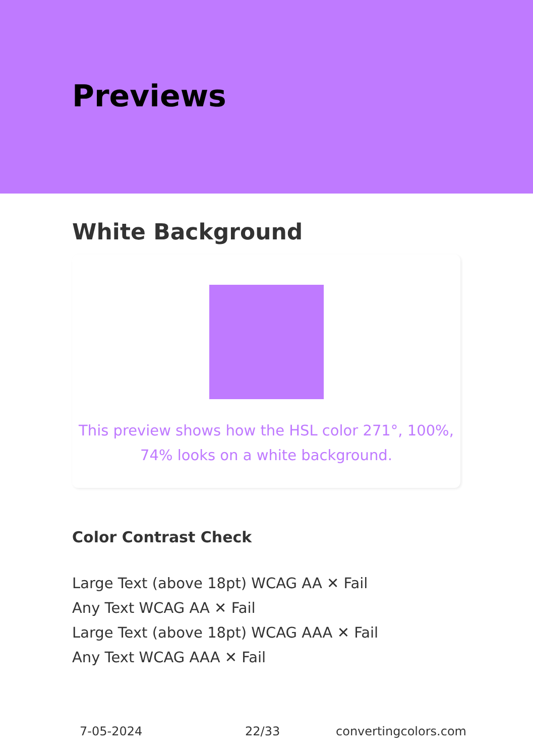Previews
White Background
This preview shows how the HSL color 271°, 100%, 74% looks on a white background.
Color Contrast Check
Large Text (above 18pt) WCAG AA ✕ Fail
Any Text WCAG AA ✕ Fail
Large Text (above 18pt) WCAG AAA ✕ Fail
Any Text WCAG AAA ✕ Fail
7-05-2024 22/33 convertingcolors.com